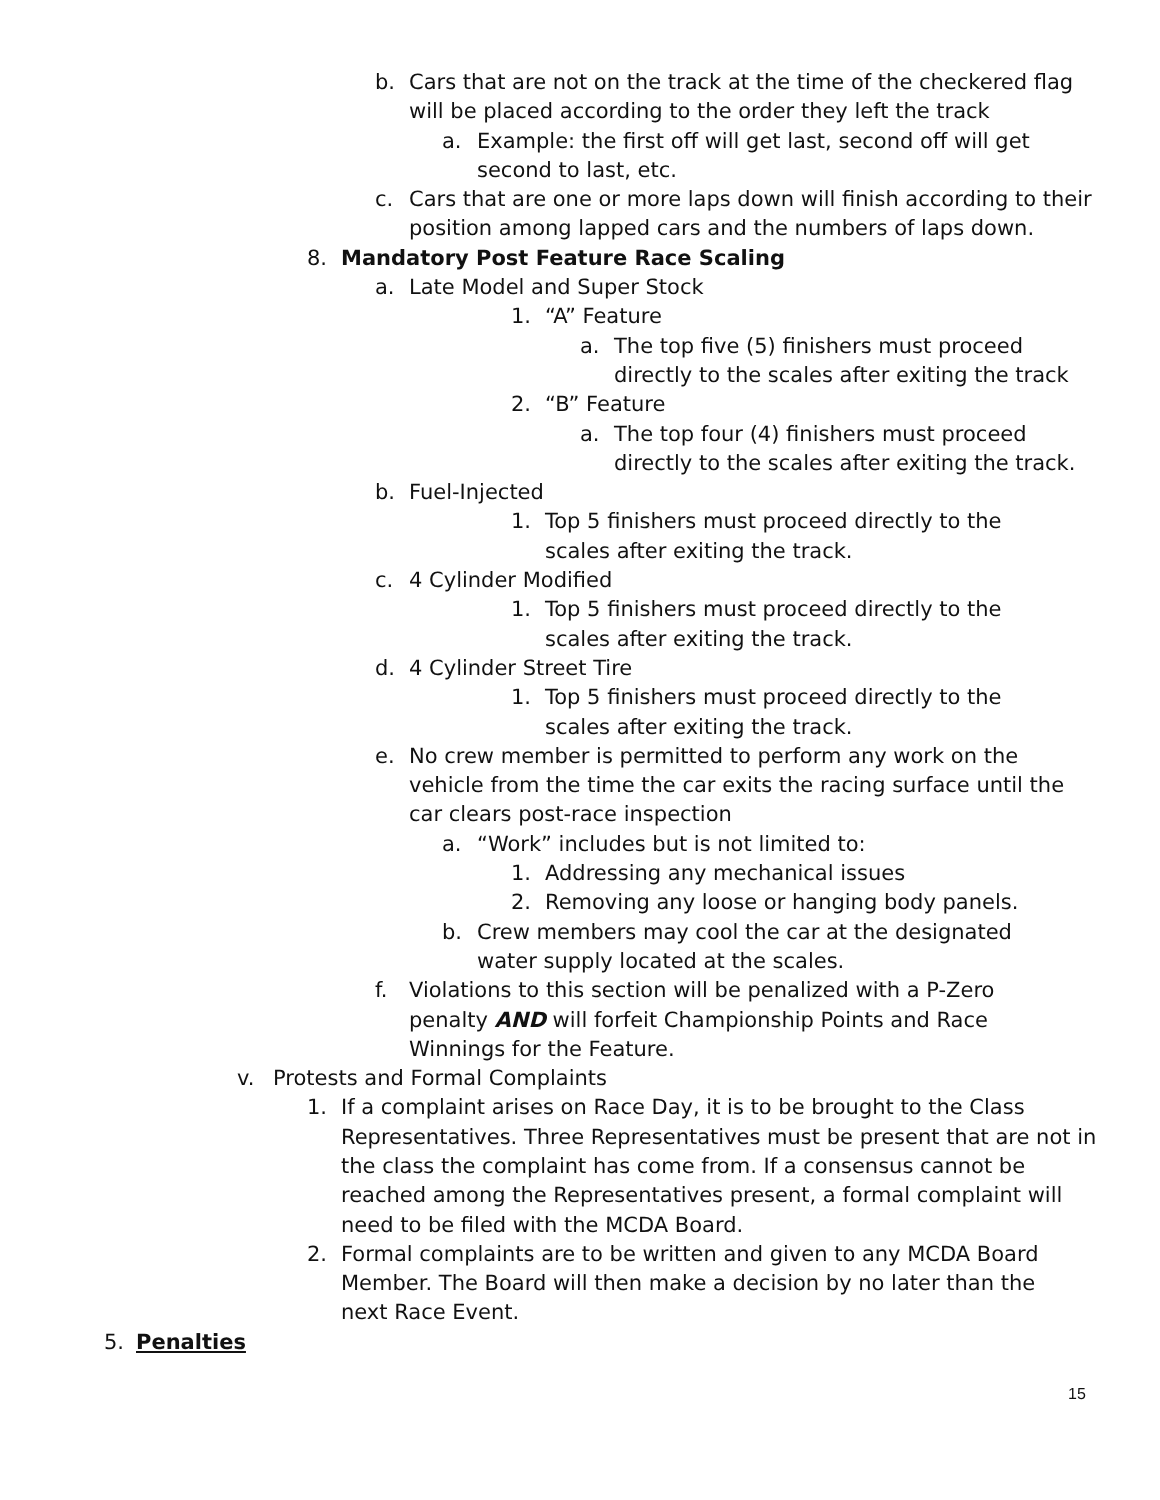b. Cars that are not on the track at the time of the checkered flag will be placed according to the order they left the track
a. Example: the first off will get last, second off will get second to last, etc.
c. Cars that are one or more laps down will finish according to their position among lapped cars and the numbers of laps down.
8. Mandatory Post Feature Race Scaling
a. Late Model and Super Stock
1. “A” Feature
a. The top five (5) finishers must proceed directly to the scales after exiting the track
2. “B” Feature
a. The top four (4) finishers must proceed directly to the scales after exiting the track.
b. Fuel-Injected
1. Top 5 finishers must proceed directly to the scales after exiting the track.
c. 4 Cylinder Modified
1. Top 5 finishers must proceed directly to the scales after exiting the track.
d. 4 Cylinder Street Tire
1. Top 5 finishers must proceed directly to the scales after exiting the track.
e. No crew member is permitted to perform any work on the vehicle from the time the car exits the racing surface until the car clears post-race inspection
a. “Work” includes but is not limited to:
1. Addressing any mechanical issues
2. Removing any loose or hanging body panels.
b. Crew members may cool the car at the designated water supply located at the scales.
f. Violations to this section will be penalized with a P-Zero penalty AND will forfeit Championship Points and Race Winnings for the Feature.
v. Protests and Formal Complaints
1. If a complaint arises on Race Day, it is to be brought to the Class Representatives. Three Representatives must be present that are not in the class the complaint has come from. If a consensus cannot be reached among the Representatives present, a formal complaint will need to be filed with the MCDA Board.
2. Formal complaints are to be written and given to any MCDA Board Member. The Board will then make a decision by no later than the next Race Event.
5. Penalties
15